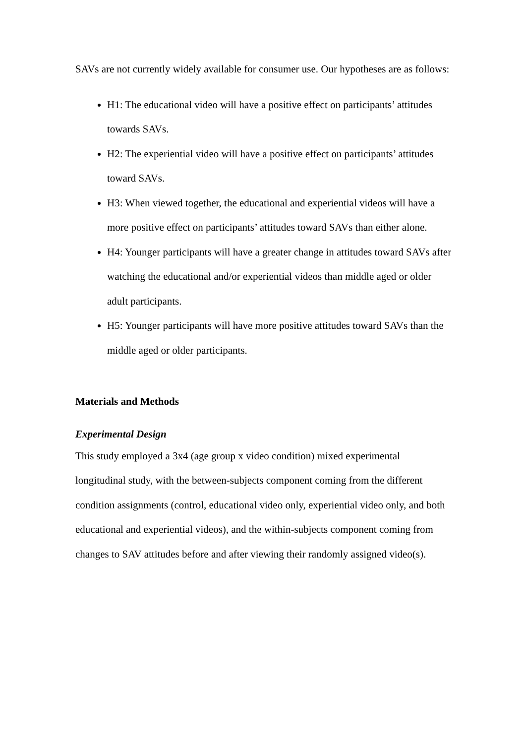SAVs are not currently widely available for consumer use. Our hypotheses are as follows:
H1: The educational video will have a positive effect on participants’ attitudes towards SAVs.
H2: The experiential video will have a positive effect on participants’ attitudes toward SAVs.
H3: When viewed together, the educational and experiential videos will have a more positive effect on participants’ attitudes toward SAVs than either alone.
H4: Younger participants will have a greater change in attitudes toward SAVs after watching the educational and/or experiential videos than middle aged or older adult participants.
H5: Younger participants will have more positive attitudes toward SAVs than the middle aged or older participants.
Materials and Methods
Experimental Design
This study employed a 3x4 (age group x video condition) mixed experimental longitudinal study, with the between-subjects component coming from the different condition assignments (control, educational video only, experiential video only, and both educational and experiential videos), and the within-subjects component coming from changes to SAV attitudes before and after viewing their randomly assigned video(s).